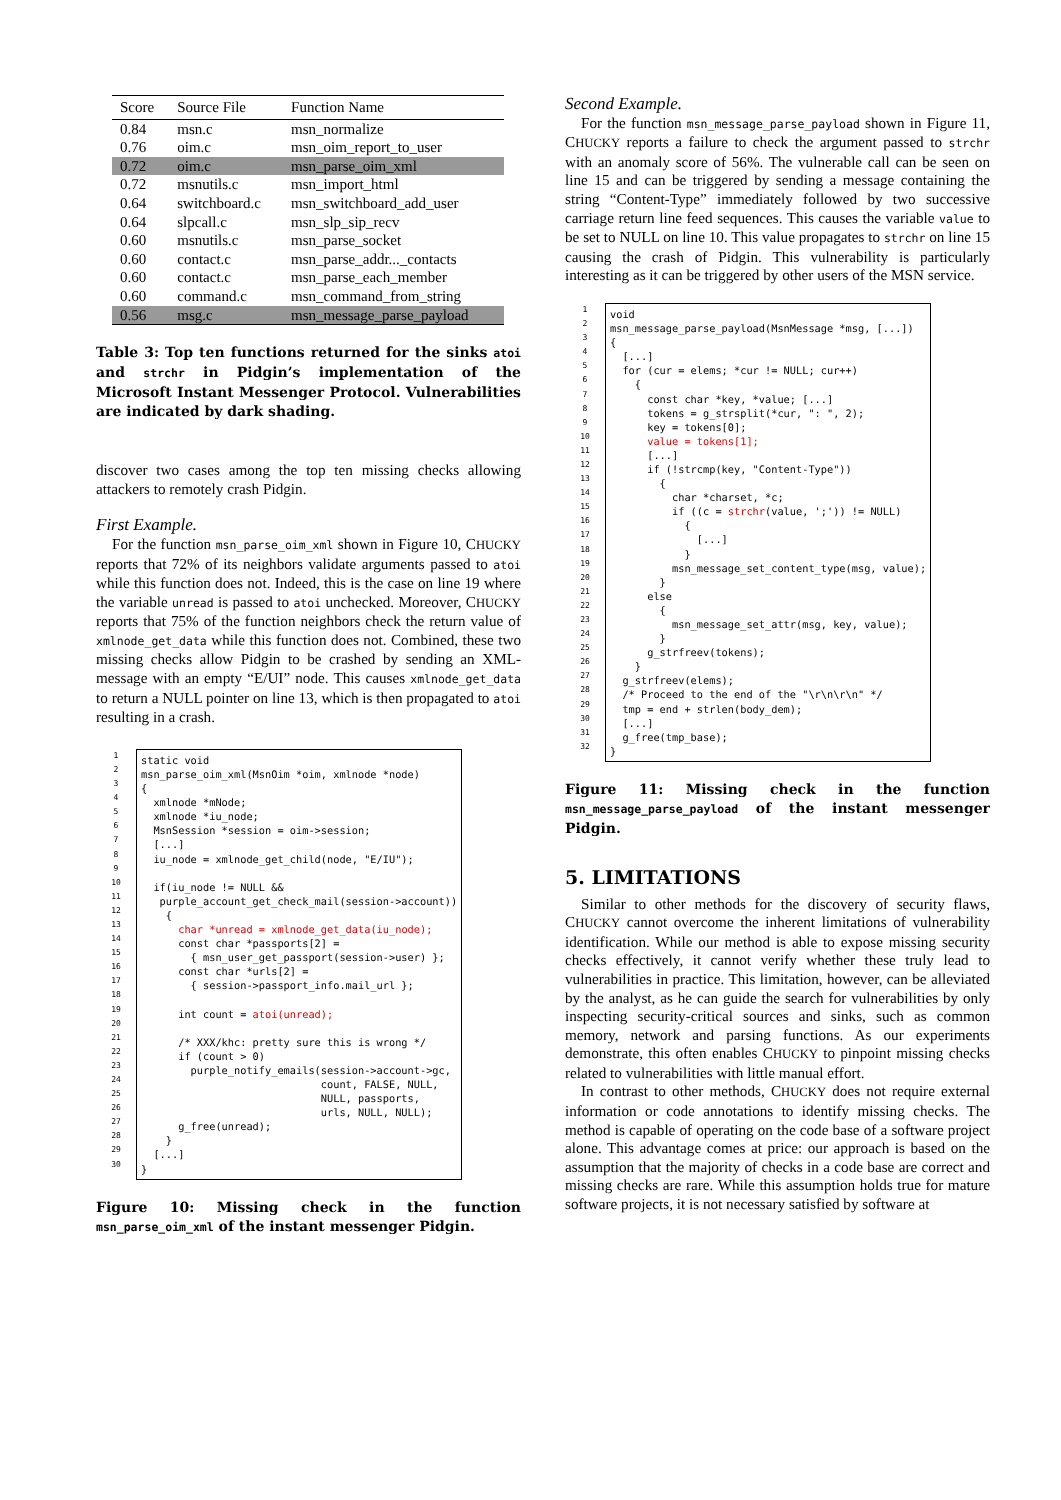| Score | Source File | Function Name |
| --- | --- | --- |
| 0.84 | msn.c | msn_normalize |
| 0.76 | oim.c | msn_oim_report_to_user |
| 0.72 | oim.c | msn_parse_oim_xml |
| 0.72 | msnutils.c | msn_import_html |
| 0.64 | switchboard.c | msn_switchboard_add_user |
| 0.64 | slpcall.c | msn_slp_sip_recv |
| 0.60 | msnutils.c | msn_parse_socket |
| 0.60 | contact.c | msn_parse_addr..._contacts |
| 0.60 | contact.c | msn_parse_each_member |
| 0.60 | command.c | msn_command_from_string |
| 0.56 | msg.c | msn_message_parse_payload |
Table 3: Top ten functions returned for the sinks atoi and strchr in Pidgin’s implementation of the Microsoft Instant Messenger Protocol. Vulnerabilities are indicated by dark shading.
discover two cases among the top ten missing checks allowing attackers to remotely crash Pidgin.
First Example.
For the function msn_parse_oim_xml shown in Figure 10, CHUCKY reports that 72% of its neighbors validate arguments passed to atoi while this function does not. Indeed, this is the case on line 19 where the variable unread is passed to atoi unchecked. Moreover, CHUCKY reports that 75% of the function neighbors check the return value of xmlnode_get_data while this function does not. Combined, these two missing checks allow Pidgin to be crashed by sending an XML-message with an empty “E/UI” node. This causes xmlnode_get_data to return a NULL pointer on line 13, which is then propagated to atoi resulting in a crash.
1
2
3
4
5
6
7
8
9
10
11
12
13
14
15
16
17
18
19
20
21
22
23
24
25
26
27
28
29
30
static void msn_parse_oim_xml(MsnOim *oim, xmlnode *node) { xmlnode *mNode; xmlnode *iu_node; MsnSession *session = oim->session; [...] iu_node = xmlnode_get_child(node, "E/IU"); if(iu_node != NULL && purple_account_get_check_mail(session->account)) { char *unread = xmlnode_get_data(iu_node); const char *passports[2] = { msn_user_get_passport(session->user) }; const char *urls[2] = { session->passport_info.mail_url }; int count = atoi(unread); /* XXX/khc: pretty sure this is wrong */ if (count > 0) purple_notify_emails(session->account->gc, count, FALSE, NULL, NULL, passports, urls, NULL, NULL); g_free(unread); } [...] }
Figure 10: Missing check in the function msn_parse_oim_xml of the instant messenger Pidgin.
Second Example.
For the function msn_message_parse_payload shown in Figure 11, CHUCKY reports a failure to check the argument passed to strchr with an anomaly score of 56%. The vulnerable call can be seen on line 15 and can be triggered by sending a message containing the string “Content-Type” immediately followed by two successive carriage return line feed sequences. This causes the variable value to be set to NULL on line 10. This value propagates to strchr on line 15 causing the crash of Pidgin. This vulnerability is particularly interesting as it can be triggered by other users of the MSN service.
1
2
3
4
5
6
7
8
9
10
11
12
13
14
15
16
17
18
19
20
21
22
23
24
25
26
27
28
29
30
31
32
void msn_message_parse_payload(MsnMessage *msg, [...]) { [...] for (cur = elems; *cur != NULL; cur++) { const char *key, *value; [...] tokens = g_strsplit(*cur, ": ", 2); key = tokens[0]; value = tokens[1]; [...] if (!strcmp(key, "Content-Type")) { char *charset, *c; if ((c = strchr(value, ';')) != NULL) { [...] } msn_message_set_content_type(msg, value); } else { msn_message_set_attr(msg, key, value); } g_strfreev(tokens); } g_strfreev(elems); /* Proceed to the end of the "\r\n\r\n" */ tmp = end + strlen(body_dem); [...] g_free(tmp_base); }
Figure 11: Missing check in the function msn_message_parse_payload of the instant messenger Pidgin.
5. LIMITATIONS
Similar to other methods for the discovery of security flaws, CHUCKY cannot overcome the inherent limitations of vulnerability identification. While our method is able to expose missing security checks effectively, it cannot verify whether these truly lead to vulnerabilities in practice. This limitation, however, can be alleviated by the analyst, as he can guide the search for vulnerabilities by only inspecting security-critical sources and sinks, such as common memory, network and parsing functions. As our experiments demonstrate, this often enables CHUCKY to pinpoint missing checks related to vulnerabilities with little manual effort.
In contrast to other methods, CHUCKY does not require external information or code annotations to identify missing checks. The method is capable of operating on the code base of a software project alone. This advantage comes at price: our approach is based on the assumption that the majority of checks in a code base are correct and missing checks are rare. While this assumption holds true for mature software projects, it is not necessary satisfied by software at